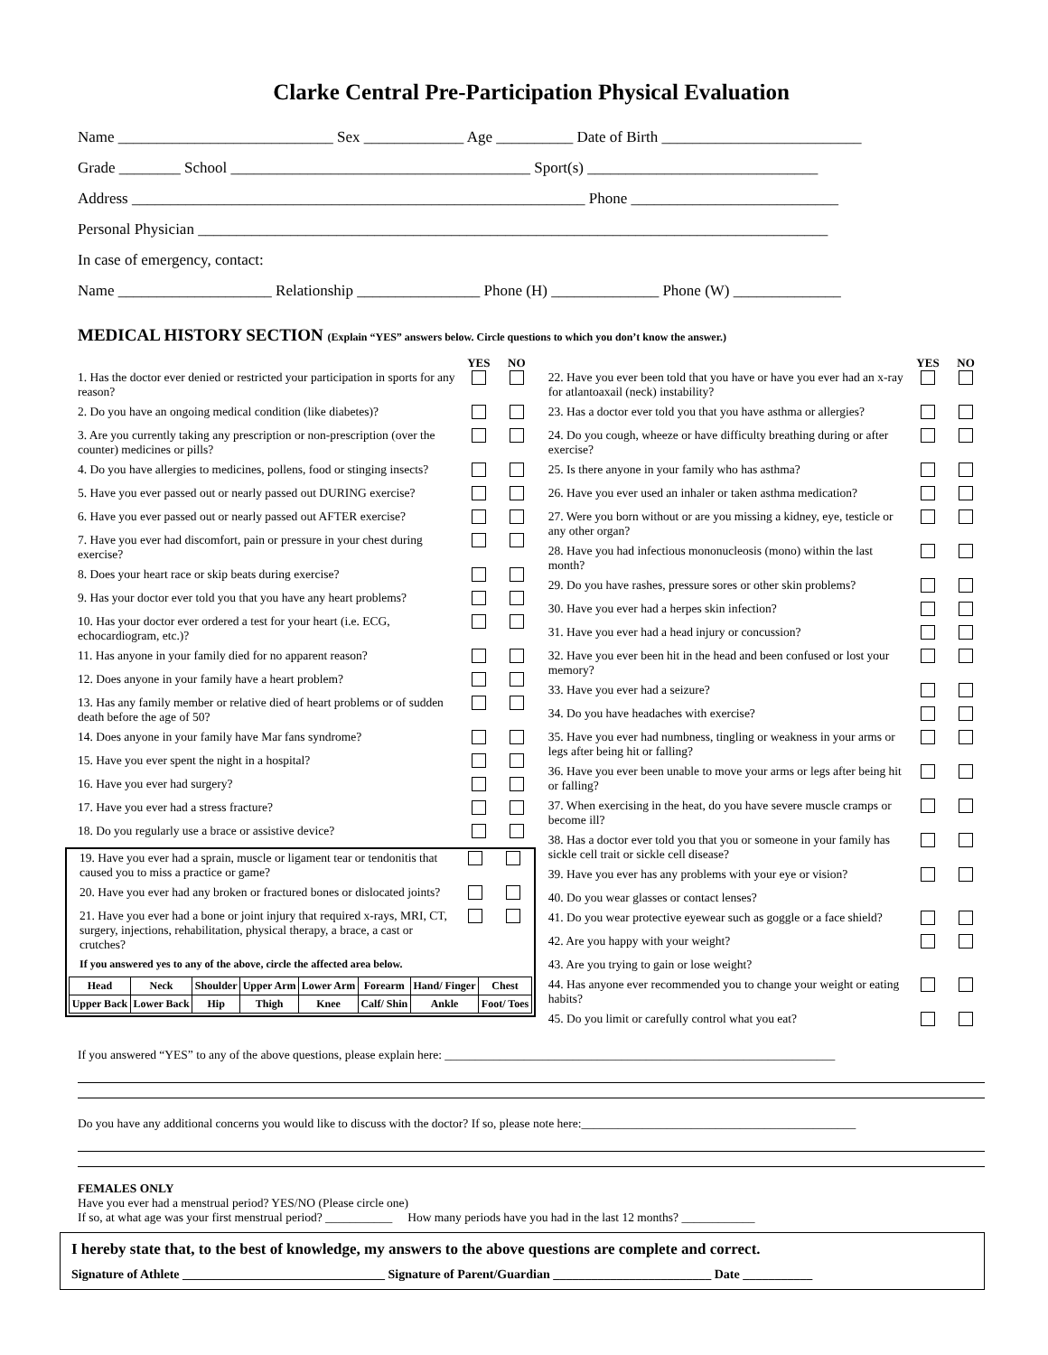Clarke Central Pre-Participation Physical Evaluation
Name ____________________________ Sex _____________ Age __________ Date of Birth __________________________
Grade ________ School _______________________________________ Sport(s) ______________________________
Address ___________________________________________________________ Phone ___________________________
Personal Physician __________________________________________________________________________________
In case of emergency, contact:
Name ____________________ Relationship ________________ Phone (H) ______________ Phone (W) ______________
MEDICAL HISTORY SECTION (Explain “YES” answers below. Circle questions to which you don’t know the answer.)
YES NO
1. Has the doctor ever denied or restricted your participation in sports for any reason?
2. Do you have an ongoing medical condition (like diabetes)?
3. Are you currently taking any prescription or non-prescription (over the counter) medicines or pills?
4. Do you have allergies to medicines, pollens, food or stinging insects?
5. Have you ever passed out or nearly passed out DURING exercise?
6. Have you ever passed out or nearly passed out AFTER exercise?
7. Have you ever had discomfort, pain or pressure in your chest during exercise?
8. Does your heart race or skip beats during exercise?
9. Has your doctor ever told you that you have any heart problems?
10. Has your doctor ever ordered a test for your heart (i.e. ECG, echocardiogram, etc.)?
11. Has anyone in your family died for no apparent reason?
12. Does anyone in your family have a heart problem?
13. Has any family member or relative died of heart problems or of sudden death before the age of 50?
14. Does anyone in your family have Mar fans syndrome?
15. Have you ever spent the night in a hospital?
16. Have you ever had surgery?
17. Have you ever had a stress fracture?
18. Do you regularly use a brace or assistive device?
19. Have you ever had a sprain, muscle or ligament tear or tendonitis that caused you to miss a practice or game?
20. Have you ever had any broken or fractured bones or dislocated joints?
21. Have you ever had a bone or joint injury that required x-rays, MRI, CT, surgery, injections, rehabilitation, physical therapy, a brace, a cast or crutches?
If you answered yes to any of the above, circle the affected area below.
| Head | Neck | Shoulder | Upper Arm | Lower Arm | Forearm | Hand/ Finger | Chest |
| Upper Back | Lower Back | Hip | Thigh | Knee | Calf/ Shin | Ankle | Foot/ Toes |
YES NO
22. Have you ever been told that you have or have you ever had an x-ray for atlantoaxail (neck) instability?
23. Has a doctor ever told you that you have asthma or allergies?
24. Do you cough, wheeze or have difficulty breathing during or after exercise?
25. Is there anyone in your family who has asthma?
26. Have you ever used an inhaler or taken asthma medication?
27. Were you born without or are you missing a kidney, eye, testicle or any other organ?
28. Have you had infectious mononucleosis (mono) within the last month?
29. Do you have rashes, pressure sores or other skin problems?
30. Have you ever had a herpes skin infection?
31. Have you ever had a head injury or concussion?
32. Have you ever been hit in the head and been confused or lost your memory?
33. Have you ever had a seizure?
34. Do you have headaches with exercise?
35. Have you ever had numbness, tingling or weakness in your arms or legs after being hit or falling?
36. Have you ever been unable to move your arms or legs after being hit or falling?
37. When exercising in the heat, do you have severe muscle cramps or become ill?
38. Has a doctor ever told you that you or someone in your family has sickle cell trait or sickle cell disease?
39. Have you ever has any problems with your eye or vision?
40. Do you wear glasses or contact lenses?
41. Do you wear protective eyewear such as goggle or a face shield?
42. Are you happy with your weight?
43. Are you trying to gain or lose weight?
44. Has anyone ever recommended you to change your weight or eating habits?
45. Do you limit or carefully control what you eat?
If you answered “YES” to any of the above questions, please explain here: ________________________________________________________________
Do you have any additional concerns you would like to discuss with the doctor? If so, please note here:_____________________________________________
FEMALES ONLY
Have you ever had a menstrual period? YES/NO (Please circle one)
If so, at what age was your first menstrual period? ___________ How many periods have you had in the last 12 months? ____________
I hereby state that, to the best of knowledge, my answers to the above questions are complete and correct.
Signature of Athlete ________________________________ Signature of Parent/Guardian _________________________ Date ___________